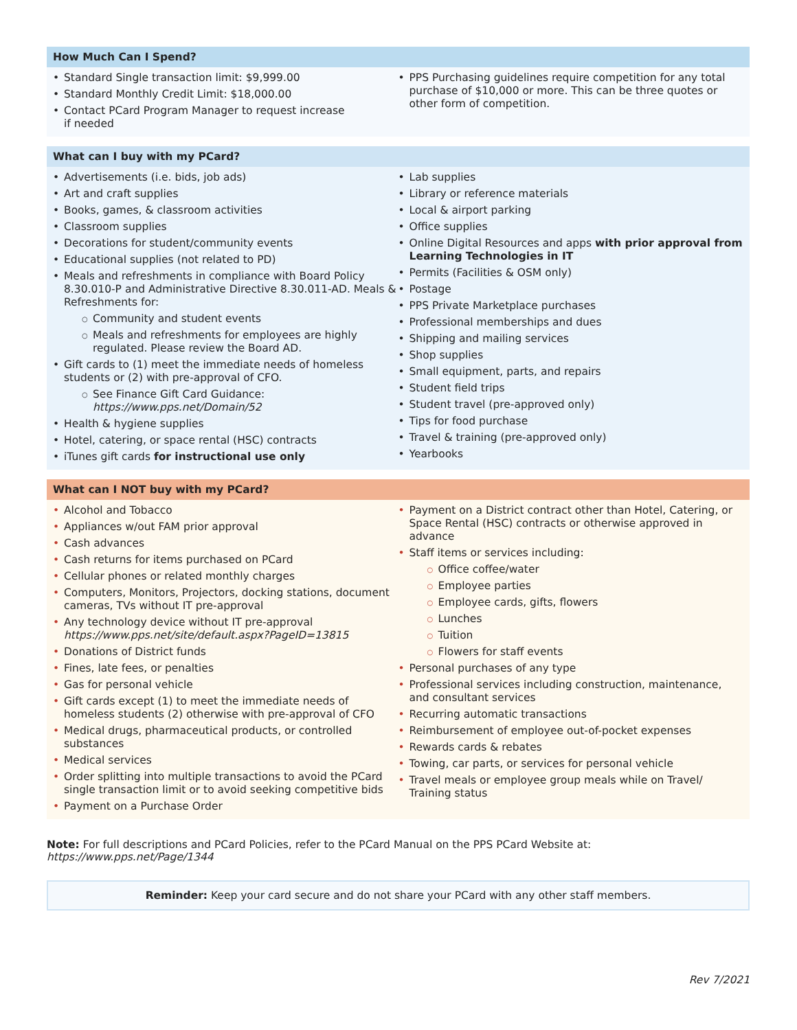How Much Can I Spend?
Standard Single transaction limit: $9,999.00
Standard Monthly Credit Limit: $18,000.00
Contact PCard Program Manager to request increase
if needed
PPS Purchasing guidelines require competition for any total purchase of $10,000 or more. This can be three quotes or other form of competition.
What can I buy with my PCard?
Advertisements (i.e. bids, job ads)
Art and craft supplies
Books, games, & classroom activities
Classroom supplies
Decorations for student/community events
Educational supplies (not related to PD)
Meals and refreshments in compliance with Board Policy 8.30.010-P and Administrative Directive 8.30.011-AD. Meals & Refreshments for:
Community and student events
Meals and refreshments for employees are highly regulated. Please review the Board AD.
Gift cards to (1) meet the immediate needs of homeless students or (2) with pre-approval of CFO.
See Finance Gift Card Guidance:
https://www.pps.net/Domain/52
Health & hygiene supplies
Hotel, catering, or space rental (HSC) contracts
iTunes gift cards for instructional use only
Lab supplies
Library or reference materials
Local & airport parking
Office supplies
Online Digital Resources and apps with prior approval from Learning Technologies in IT
Permits (Facilities & OSM only)
Postage
PPS Private Marketplace purchases
Professional memberships and dues
Shipping and mailing services
Shop supplies
Small equipment, parts, and repairs
Student field trips
Student travel (pre-approved only)
Tips for food purchase
Travel & training (pre-approved only)
Yearbooks
What can I NOT buy with my PCard?
Alcohol and Tobacco
Appliances w/out FAM prior approval
Cash advances
Cash returns for items purchased on PCard
Cellular phones or related monthly charges
Computers, Monitors, Projectors, docking stations, document cameras, TVs without IT pre-approval
Any technology device without IT pre-approval
https://www.pps.net/site/default.aspx?PageID=13815
Donations of District funds
Fines, late fees, or penalties
Gas for personal vehicle
Gift cards except (1) to meet the immediate needs of homeless students (2) otherwise with pre-approval of CFO
Medical drugs, pharmaceutical products, or controlled substances
Medical services
Order splitting into multiple transactions to avoid the PCard single transaction limit or to avoid seeking competitive bids
Payment on a Purchase Order
Payment on a District contract other than Hotel, Catering, or Space Rental (HSC) contracts or otherwise approved in advance
Staff items or services including:
Office coffee/water
Employee parties
Employee cards, gifts, flowers
Lunches
Tuition
Flowers for staff events
Personal purchases of any type
Professional services including construction, maintenance, and consultant services
Recurring automatic transactions
Reimbursement of employee out-of-pocket expenses
Rewards cards & rebates
Towing, car parts, or services for personal vehicle
Travel meals or employee group meals while on Travel/ Training status
Note: For full descriptions and PCard Policies, refer to the PCard Manual on the PPS PCard Website at: https://www.pps.net/Page/1344
Reminder: Keep your card secure and do not share your PCard with any other staff members.
Rev 7/2021